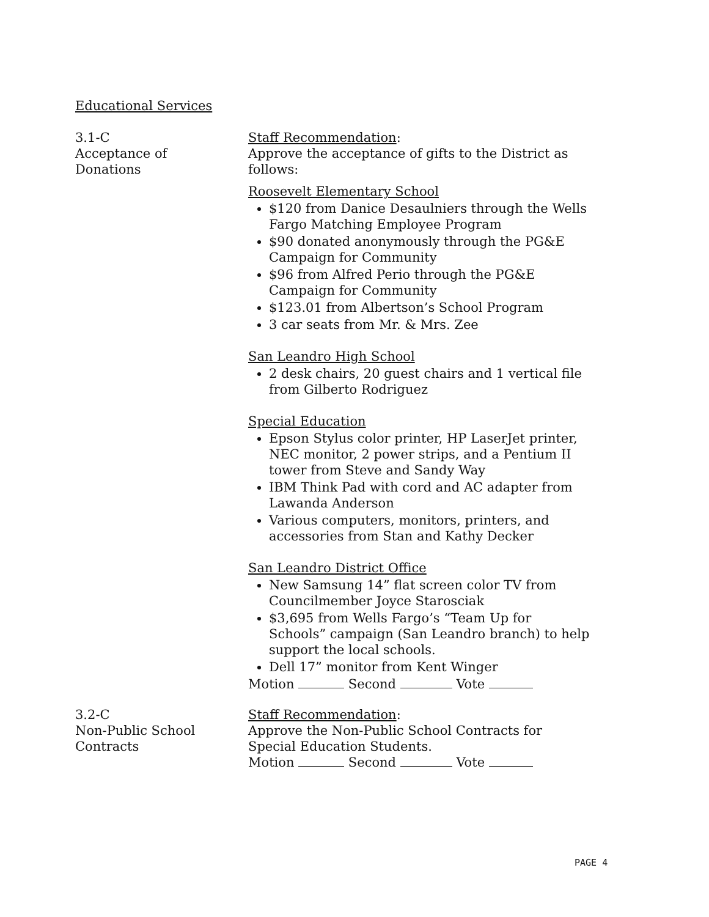Educational Services
3.1-C
Acceptance of
Donations
Staff Recommendation:
Approve the acceptance of gifts to the District as follows:
Roosevelt Elementary School
$120 from Danice Desaulniers through the Wells Fargo Matching Employee Program
$90 donated anonymously through the PG&E Campaign for Community
$96 from Alfred Perio through the PG&E Campaign for Community
$123.01 from Albertson’s School Program
3 car seats from Mr. & Mrs. Zee
San Leandro High School
2 desk chairs, 20 guest chairs and 1 vertical file from Gilberto Rodriguez
Special Education
Epson Stylus color printer, HP LaserJet printer, NEC monitor, 2 power strips, and a Pentium II tower from Steve and Sandy Way
IBM Think Pad with cord and AC adapter from Lawanda Anderson
Various computers, monitors, printers, and accessories from Stan and Kathy Decker
San Leandro District Office
New Samsung 14” flat screen color TV from Councilmember Joyce Starosciak
$3,695 from Wells Fargo’s “Team Up for Schools” campaign (San Leandro branch) to help support the local schools.
Dell 17” monitor from Kent Winger
Motion Second Vote
3.2-C
Non-Public School
Contracts
Staff Recommendation:
Approve the Non-Public School Contracts for Special Education Students.
Motion Second Vote
PAGE 4